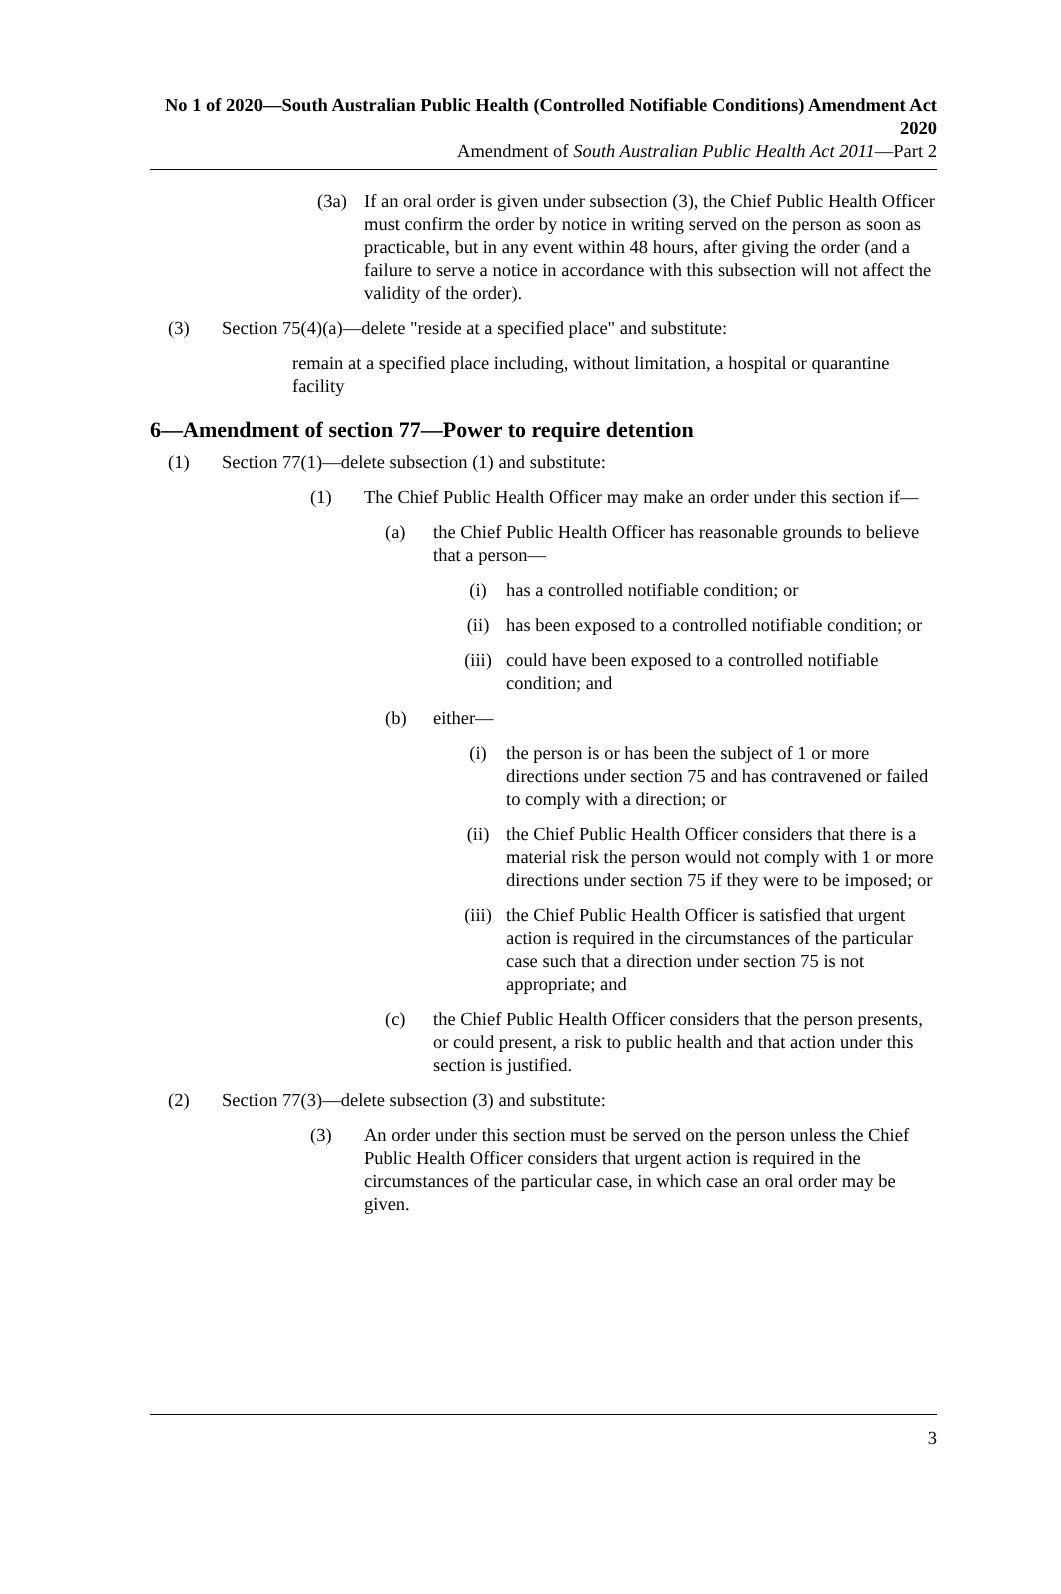No 1 of 2020—South Australian Public Health (Controlled Notifiable Conditions) Amendment Act 2020
Amendment of South Australian Public Health Act 2011—Part 2
(3a) If an oral order is given under subsection (3), the Chief Public Health Officer must confirm the order by notice in writing served on the person as soon as practicable, but in any event within 48 hours, after giving the order (and a failure to serve a notice in accordance with this subsection will not affect the validity of the order).
(3) Section 75(4)(a)—delete "reside at a specified place" and substitute:
remain at a specified place including, without limitation, a hospital or quarantine facility
6—Amendment of section 77—Power to require detention
(1) Section 77(1)—delete subsection (1) and substitute:
(1) The Chief Public Health Officer may make an order under this section if—
(a) the Chief Public Health Officer has reasonable grounds to believe that a person—
(i) has a controlled notifiable condition; or
(ii) has been exposed to a controlled notifiable condition; or
(iii) could have been exposed to a controlled notifiable condition; and
(b) either—
(i) the person is or has been the subject of 1 or more directions under section 75 and has contravened or failed to comply with a direction; or
(ii) the Chief Public Health Officer considers that there is a material risk the person would not comply with 1 or more directions under section 75 if they were to be imposed; or
(iii) the Chief Public Health Officer is satisfied that urgent action is required in the circumstances of the particular case such that a direction under section 75 is not appropriate; and
(c) the Chief Public Health Officer considers that the person presents, or could present, a risk to public health and that action under this section is justified.
(2) Section 77(3)—delete subsection (3) and substitute:
(3) An order under this section must be served on the person unless the Chief Public Health Officer considers that urgent action is required in the circumstances of the particular case, in which case an oral order may be given.
3